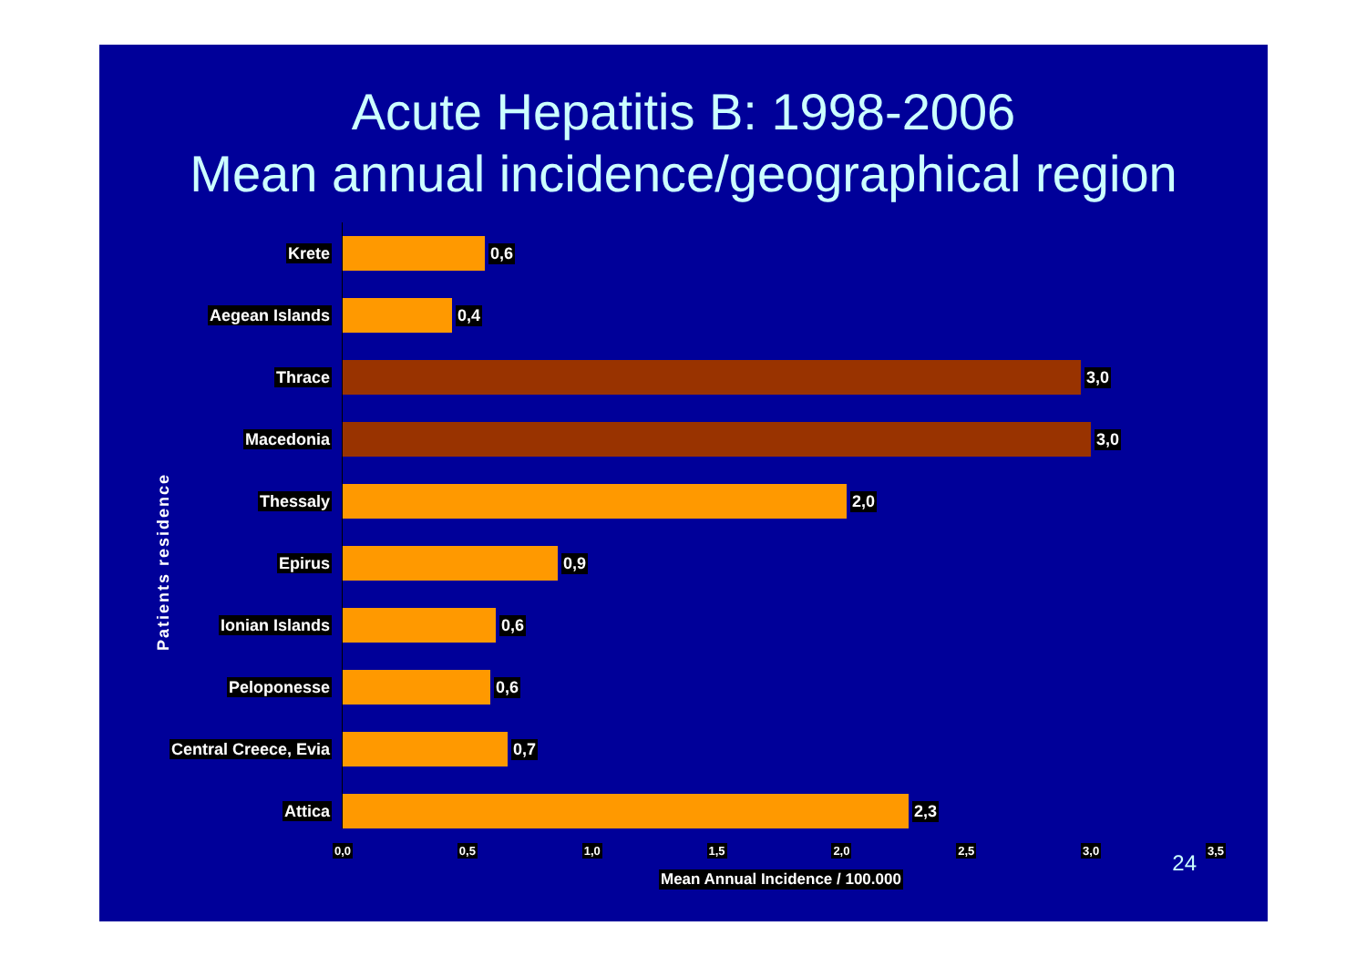Acute Hepatitis B: 1998-2006
Mean annual incidence/geographical region
Patients residence
Krete 0,6
Aegean Islands 0,4
Thrace 3,0
Macedonia 3,0
Thessaly 2,0
Epirus 0,9
Ionian Islands 0,6
Peloponesse 0,6
Central Creece, Evia 0,7
Attica 2,3
0,0 0,5 1,0 1,5 2,0 2,5 3,0 3,5
Mean Annual Incidence / 100.000
24